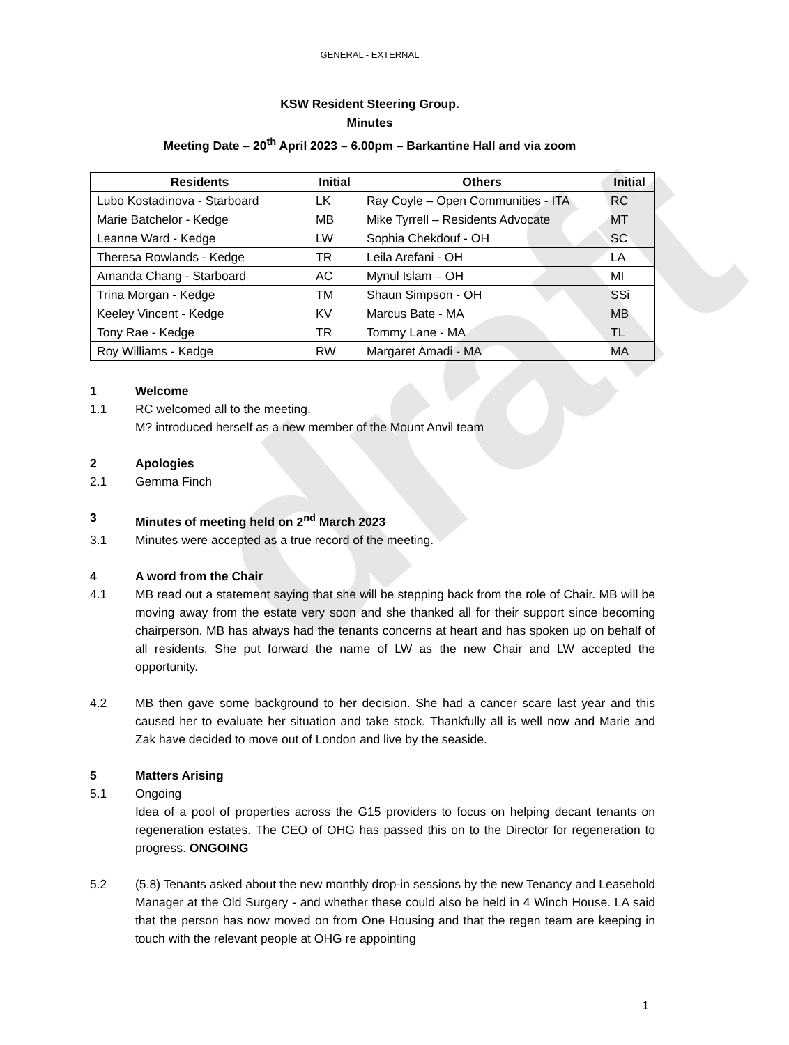draft
GENERAL - EXTERNAL
KSW Resident Steering Group.
Minutes
Meeting Date – 20<sup>th</sup> April 2023 – 6.00pm – Barkantine Hall and via zoom
| Residents | Initial | Others | Initial |
| --- | --- | --- | --- |
| Lubo Kostadinova - Starboard | LK | Ray Coyle – Open Communities - ITA | RC |
| Marie Batchelor - Kedge | MB | Mike Tyrrell – Residents Advocate | MT |
| Leanne Ward - Kedge | LW | Sophia Chekdouf - OH | SC |
| Theresa Rowlands - Kedge | TR | Leila Arefani - OH | LA |
| Amanda Chang - Starboard | AC | Mynul Islam – OH | MI |
| Trina Morgan - Kedge | TM | Shaun Simpson - OH | SSi |
| Keeley Vincent - Kedge | KV | Marcus Bate - MA | MB |
| Tony Rae - Kedge | TR | Tommy Lane - MA | TL |
| Roy Williams - Kedge | RW | Margaret Amadi - MA | MA |
1 Welcome
1.1 RC welcomed all to the meeting.
M? introduced herself as a new member of the Mount Anvil team
2 Apologies
2.1 Gemma Finch
3 Minutes of meeting held on 2<sup>nd</sup> March 2023
3.1 Minutes were accepted as a true record of the meeting.
4 A word from the Chair
4.1 MB read out a statement saying that she will be stepping back from the role of Chair. MB will be moving away from the estate very soon and she thanked all for their support since becoming chairperson. MB has always had the tenants concerns at heart and has spoken up on behalf of all residents. She put forward the name of LW as the new Chair and LW accepted the opportunity.
4.2 MB then gave some background to her decision. She had a cancer scare last year and this caused her to evaluate her situation and take stock. Thankfully all is well now and Marie and Zak have decided to move out of London and live by the seaside.
5 Matters Arising
5.1 Ongoing
Idea of a pool of properties across the G15 providers to focus on helping decant tenants on regeneration estates. The CEO of OHG has passed this on to the Director for regeneration to progress. ONGOING
5.2 (5.8) Tenants asked about the new monthly drop-in sessions by the new Tenancy and Leasehold Manager at the Old Surgery - and whether these could also be held in 4 Winch House. LA said that the person has now moved on from One Housing and that the regen team are keeping in touch with the relevant people at OHG re appointing
1